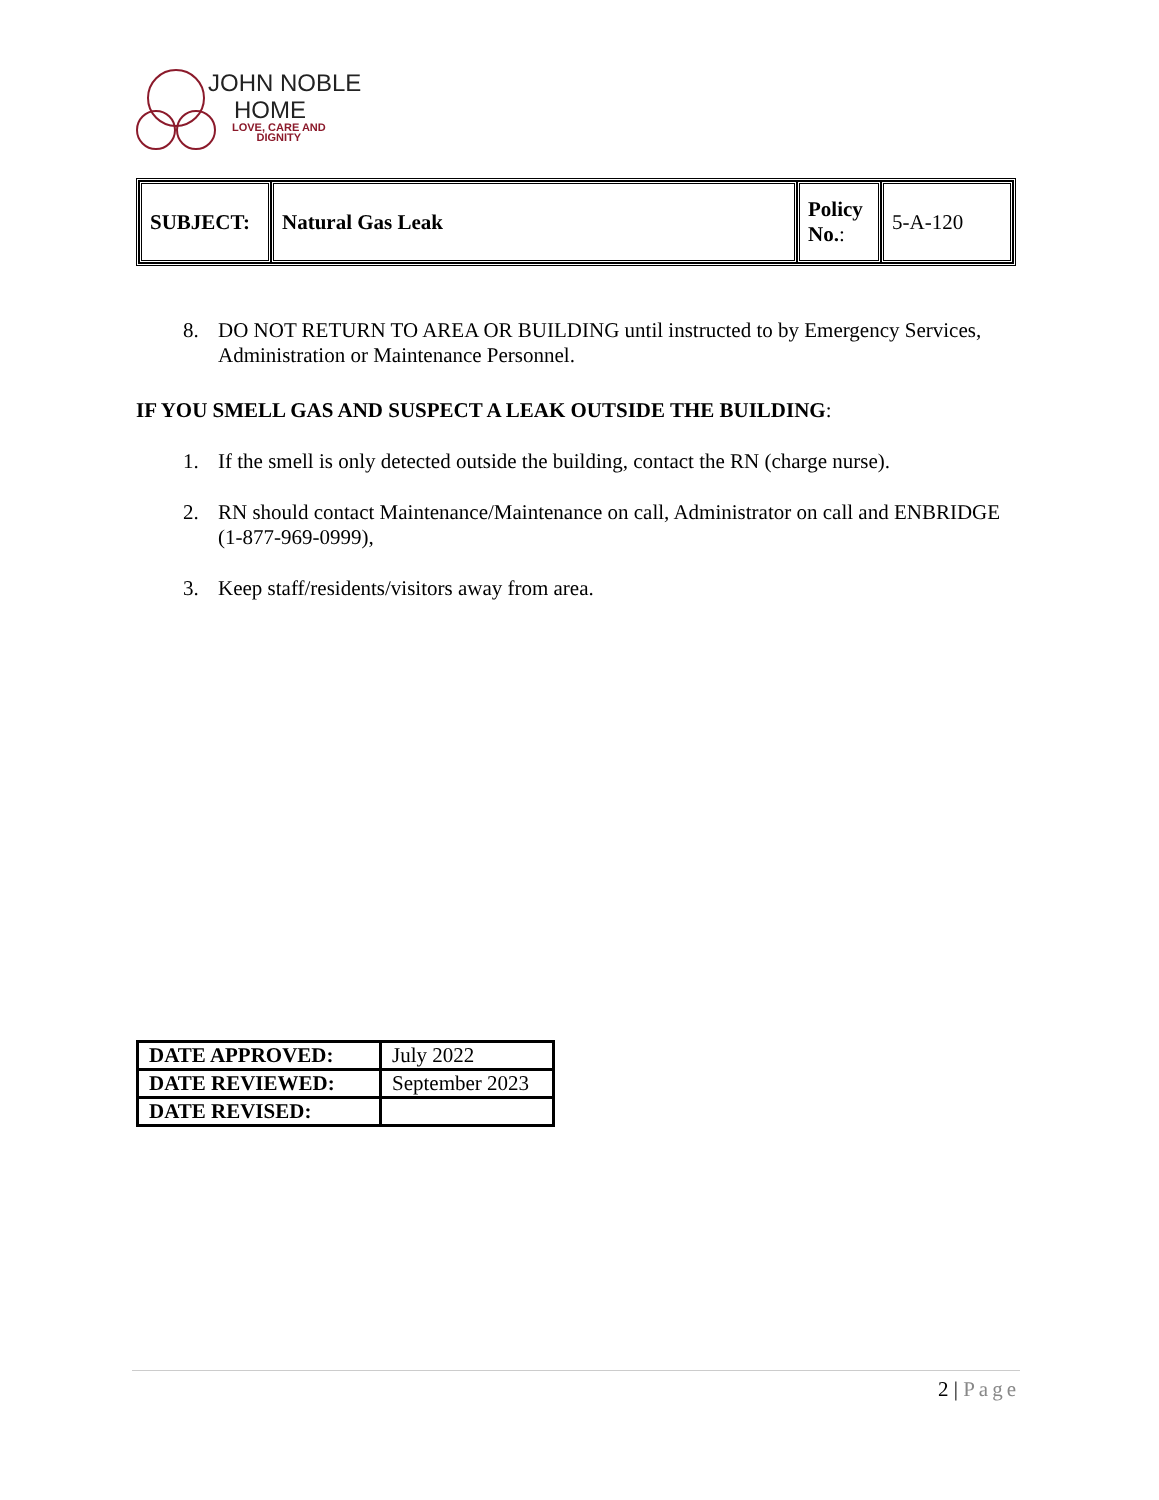JOHN NOBLE
HOME
LOVE, CARE AND
DIGNITY
| SUBJECT: | Natural Gas Leak | Policy No. : | 5-A-120 |
8. DO NOT RETURN TO AREA OR BUILDING until instructed to by Emergency Services, Administration or Maintenance Personnel.
IF YOU SMELL GAS AND SUSPECT A LEAK OUTSIDE THE BUILDING:
1. If the smell is only detected outside the building, contact the RN (charge nurse).
2. RN should contact Maintenance/Maintenance on call, Administrator on call and ENBRIDGE (1-877-969-0999),
3. Keep staff/residents/visitors away from area.
| DATE APPROVED: | July 2022 |
| DATE REVIEWED: | September 2023 |
| DATE REVISED: | |
2 | Page